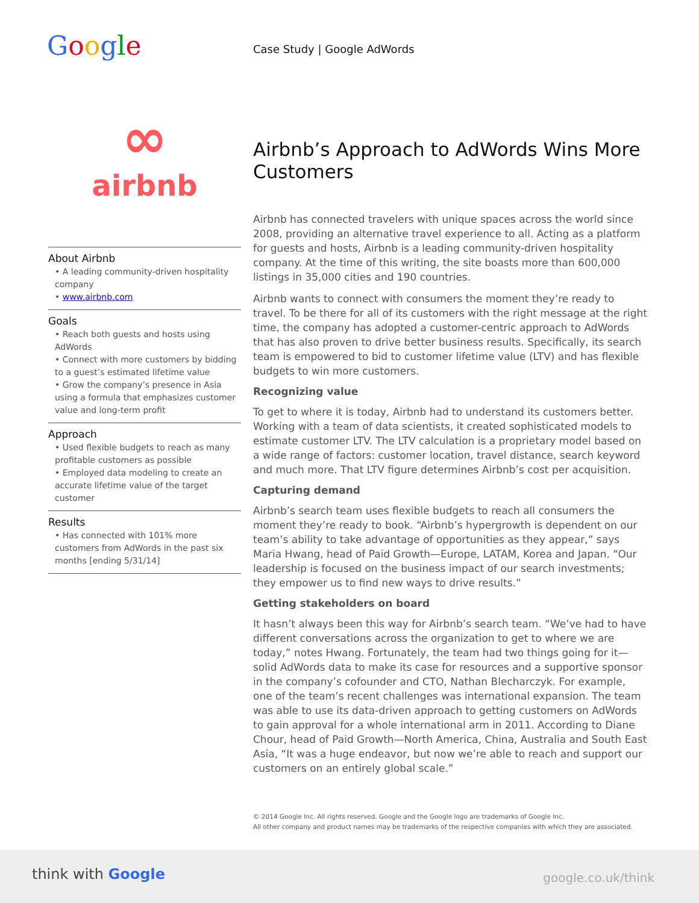Google Case Study | Google AdWords
∞
airbnb
About Airbnb
• A leading community-driven hospitality company
• www.airbnb.com
Goals
• Reach both guests and hosts using AdWords
• Connect with more customers by bidding to a guest’s estimated lifetime value
• Grow the company’s presence in Asia using a formula that emphasizes customer value and long-term profit
Approach
• Used flexible budgets to reach as many profitable customers as possible
• Employed data modeling to create an accurate lifetime value of the target customer
Results
• Has connected with 101% more customers from AdWords in the past six months [ending 5/31/14]
Airbnb’s Approach to AdWords Wins More Customers
Airbnb has connected travelers with unique spaces across the world since 2008, providing an alternative travel experience to all. Acting as a platform for guests and hosts, Airbnb is a leading community-driven hospitality company. At the time of this writing, the site boasts more than 600,000 listings in 35,000 cities and 190 countries.
Airbnb wants to connect with consumers the moment they’re ready to travel. To be there for all of its customers with the right message at the right time, the company has adopted a customer-centric approach to AdWords that has also proven to drive better business results. Specifically, its search team is empowered to bid to customer lifetime value (LTV) and has flexible budgets to win more customers.
Recognizing value
To get to where it is today, Airbnb had to understand its customers better. Working with a team of data scientists, it created sophisticated models to estimate customer LTV. The LTV calculation is a proprietary model based on a wide range of factors: customer location, travel distance, search keyword and much more. That LTV figure determines Airbnb’s cost per acquisition.
Capturing demand
Airbnb’s search team uses flexible budgets to reach all consumers the moment they’re ready to book. “Airbnb’s hypergrowth is dependent on our team’s ability to take advantage of opportunities as they appear,” says Maria Hwang, head of Paid Growth—Europe, LATAM, Korea and Japan. “Our leadership is focused on the business impact of our search investments; they empower us to find new ways to drive results.”
Getting stakeholders on board
It hasn’t always been this way for Airbnb’s search team. “We’ve had to have different conversations across the organization to get to where we are today,” notes Hwang. Fortunately, the team had two things going for it—solid AdWords data to make its case for resources and a supportive sponsor in the company’s cofounder and CTO, Nathan Blecharczyk. For example, one of the team’s recent challenges was international expansion. The team was able to use its data-driven approach to getting customers on AdWords to gain approval for a whole international arm in 2011. According to Diane Chour, head of Paid Growth—North America, China, Australia and South East Asia, “It was a huge endeavor, but now we’re able to reach and support our customers on an entirely global scale.”
© 2014 Google Inc. All rights reserved. Google and the Google logo are trademarks of Google Inc.
All other company and product names may be trademarks of the respective companies with which they are associated.
think with Google google.co.uk/think